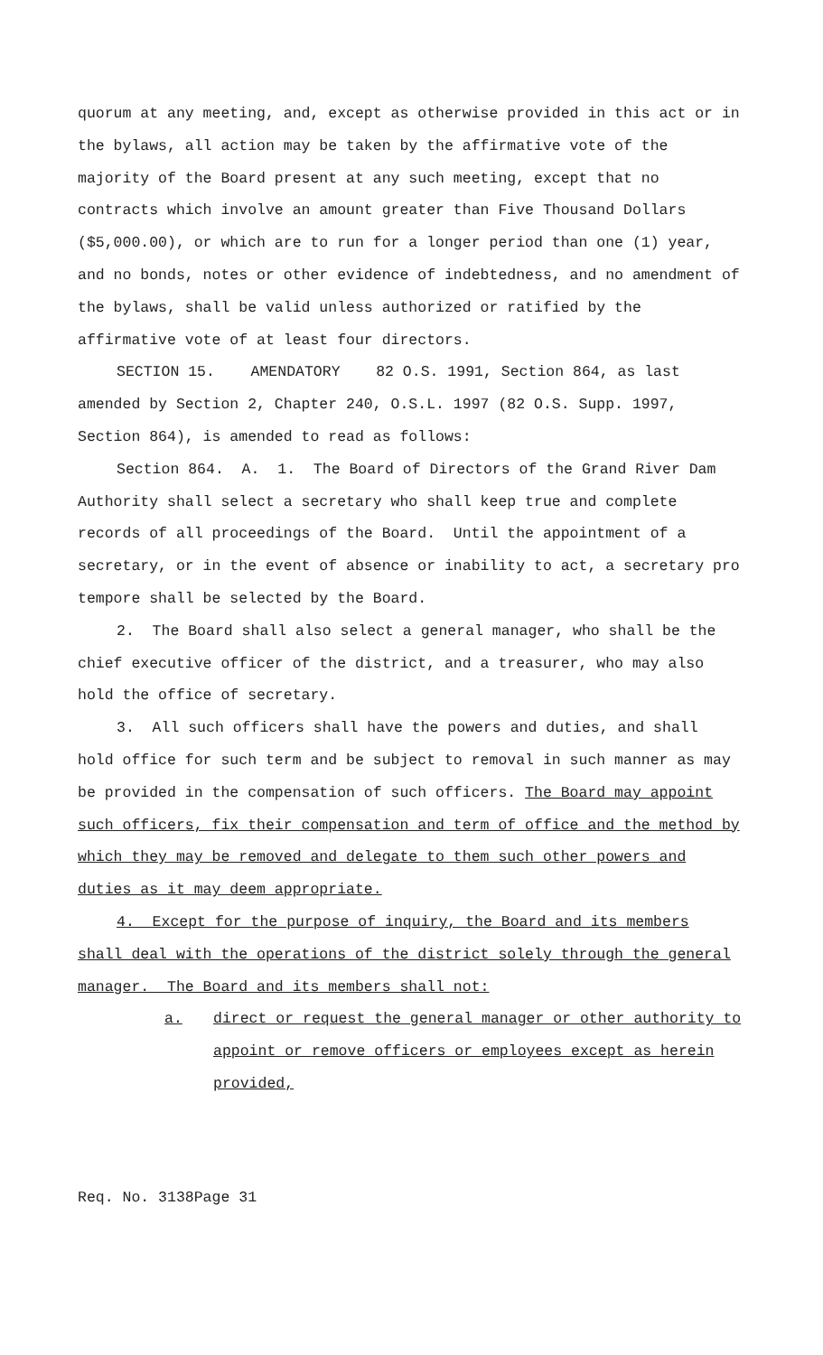quorum at any meeting, and, except as otherwise provided in this act or in the bylaws, all action may be taken by the affirmative vote of the majority of the Board present at any such meeting, except that no contracts which involve an amount greater than Five Thousand Dollars ($5,000.00), or which are to run for a longer period than one (1) year, and no bonds, notes or other evidence of indebtedness, and no amendment of the bylaws, shall be valid unless authorized or ratified by the affirmative vote of at least four directors.
SECTION 15. AMENDATORY 82 O.S. 1991, Section 864, as last amended by Section 2, Chapter 240, O.S.L. 1997 (82 O.S. Supp. 1997, Section 864), is amended to read as follows:
Section 864. A. 1. The Board of Directors of the Grand River Dam Authority shall select a secretary who shall keep true and complete records of all proceedings of the Board. Until the appointment of a secretary, or in the event of absence or inability to act, a secretary pro tempore shall be selected by the Board.
2. The Board shall also select a general manager, who shall be the chief executive officer of the district, and a treasurer, who may also hold the office of secretary.
3. All such officers shall have the powers and duties, and shall hold office for such term and be subject to removal in such manner as may be provided in the compensation of such officers. The Board may appoint such officers, fix their compensation and term of office and the method by which they may be removed and delegate to them such other powers and duties as it may deem appropriate.
4. Except for the purpose of inquiry, the Board and its members shall deal with the operations of the district solely through the general manager. The Board and its members shall not:
a. direct or request the general manager or other authority to appoint or remove officers or employees except as herein provided,
Req. No. 3138Page 31